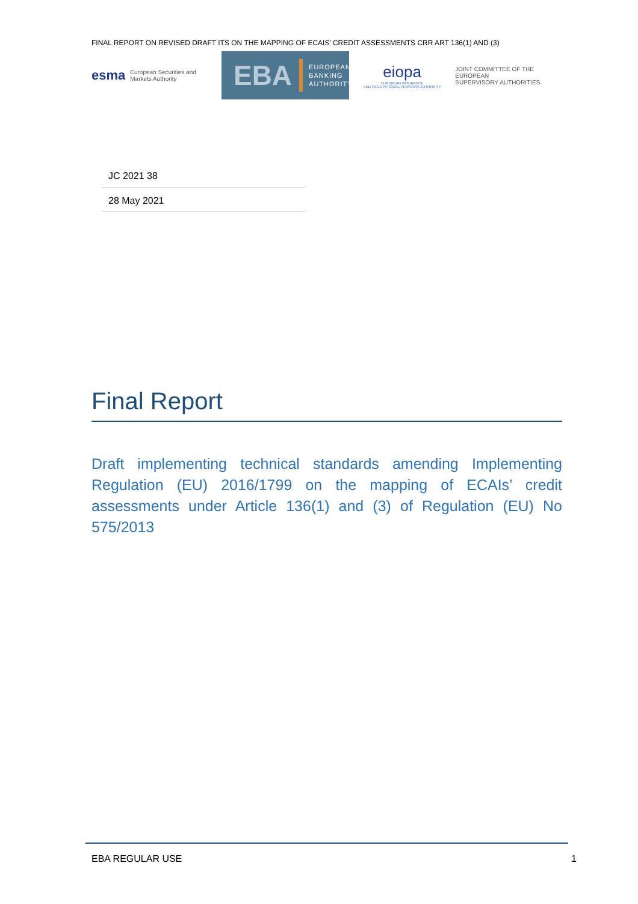FINAL REPORT ON REVISED DRAFT ITS ON THE MAPPING OF ECAIS’ CREDIT ASSESSMENTS CRR ART 136(1) AND (3)
esma European Securities and
Markets Authority
EBA
EUROPEAN
BANKING
AUTHORITY
eiopa
EUROPEAN INSURANCE
AND OCCUPATIONAL PENSIONS AUTHORITY
JOINT COMMITTEE OF THE EUROPEAN
SUPERVISORY AUTHORITIES
JC 2021 38
28 May 2021
Final Report
Draft implementing technical standards amending Implementing Regulation (EU) 2016/1799 on the mapping of ECAIs’ credit assessments under Article 136(1) and (3) of Regulation (EU) No 575/2013
EBA REGULAR USE 1